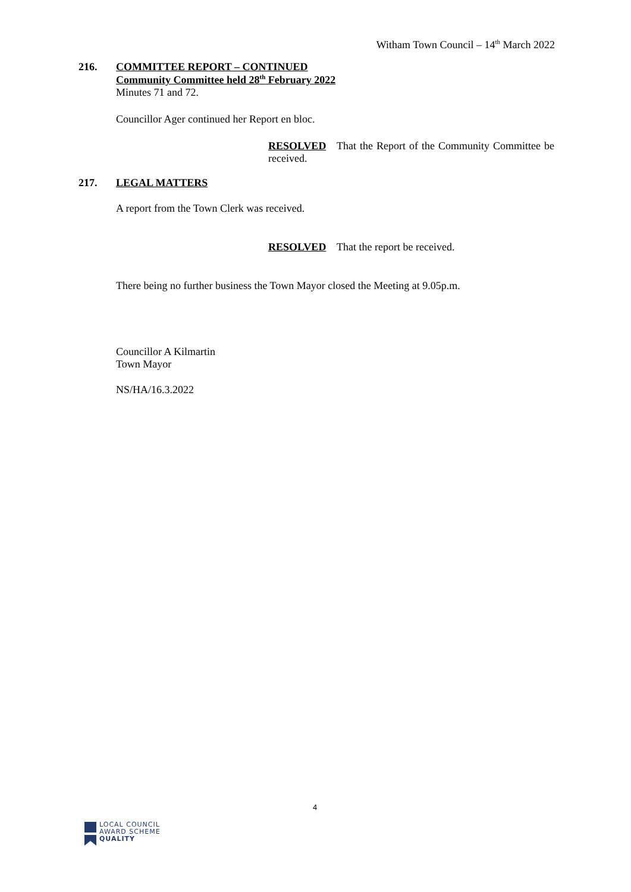Witham Town Council – 14<sup>th</sup> March 2022
216. COMMITTEE REPORT – CONTINUED
Community Committee held 28<sup>th</sup> February 2022
Minutes 71 and 72.
Councillor Ager continued her Report en bloc.
RESOLVED That the Report of the Community Committee be received.
217. LEGAL MATTERS
A report from the Town Clerk was received.
RESOLVED That the report be received.
There being no further business the Town Mayor closed the Meeting at 9.05p.m.
Councillor A Kilmartin
Town Mayor
NS/HA/16.3.2022
4
LOCAL COUNCIL
AWARD SCHEME
QUALITY